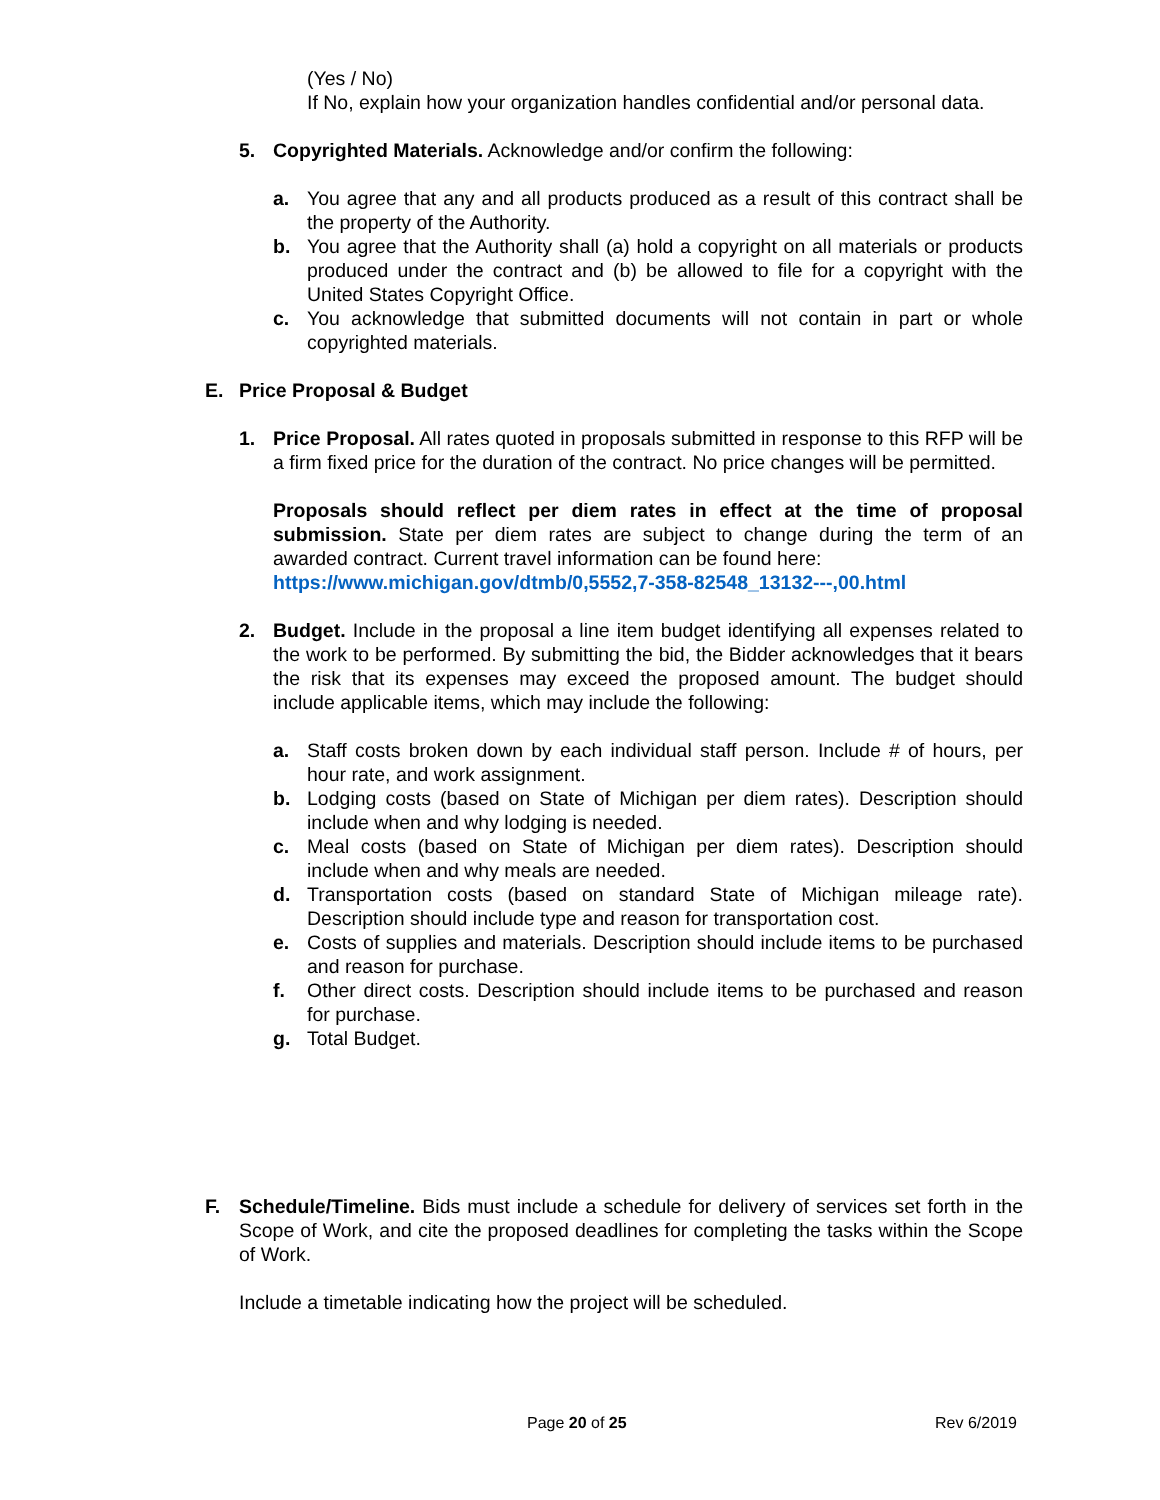(Yes / No)
If No, explain how your organization handles confidential and/or personal data.
5. Copyrighted Materials. Acknowledge and/or confirm the following:
a. You agree that any and all products produced as a result of this contract shall be the property of the Authority.
b. You agree that the Authority shall (a) hold a copyright on all materials or products produced under the contract and (b) be allowed to file for a copyright with the United States Copyright Office.
c. You acknowledge that submitted documents will not contain in part or whole copyrighted materials.
E. Price Proposal & Budget
1. Price Proposal. All rates quoted in proposals submitted in response to this RFP will be a firm fixed price for the duration of the contract. No price changes will be permitted.
Proposals should reflect per diem rates in effect at the time of proposal submission. State per diem rates are subject to change during the term of an awarded contract. Current travel information can be found here:
https://www.michigan.gov/dtmb/0,5552,7-358-82548_13132---,00.html
2. Budget. Include in the proposal a line item budget identifying all expenses related to the work to be performed. By submitting the bid, the Bidder acknowledges that it bears the risk that its expenses may exceed the proposed amount. The budget should include applicable items, which may include the following:
a. Staff costs broken down by each individual staff person. Include # of hours, per hour rate, and work assignment.
b. Lodging costs (based on State of Michigan per diem rates). Description should include when and why lodging is needed.
c. Meal costs (based on State of Michigan per diem rates). Description should include when and why meals are needed.
d. Transportation costs (based on standard State of Michigan mileage rate). Description should include type and reason for transportation cost.
e. Costs of supplies and materials. Description should include items to be purchased and reason for purchase.
f. Other direct costs. Description should include items to be purchased and reason for purchase.
g. Total Budget.
F. Schedule/Timeline. Bids must include a schedule for delivery of services set forth in the Scope of Work, and cite the proposed deadlines for completing the tasks within the Scope of Work.
Include a timetable indicating how the project will be scheduled.
Page 20 of 25 Rev 6/2019